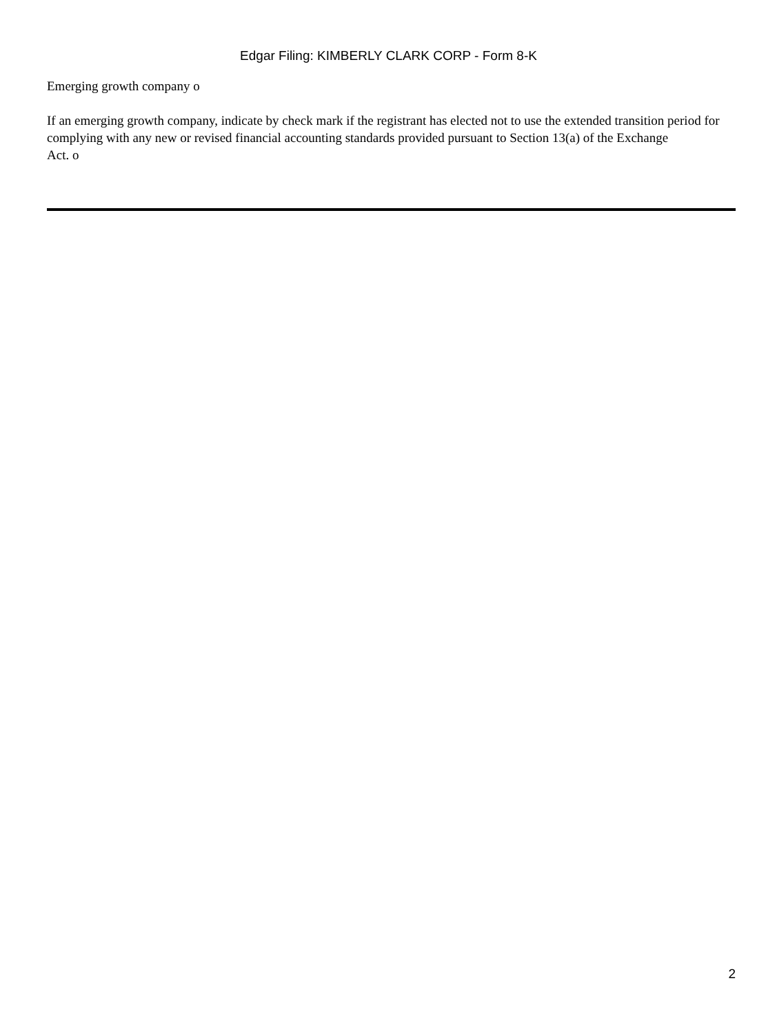Edgar Filing: KIMBERLY CLARK CORP - Form 8-K
Emerging growth company o
If an emerging growth company, indicate by check mark if the registrant has elected not to use the extended transition period for complying with any new or revised financial accounting standards provided pursuant to Section 13(a) of the Exchange
Act. o
2